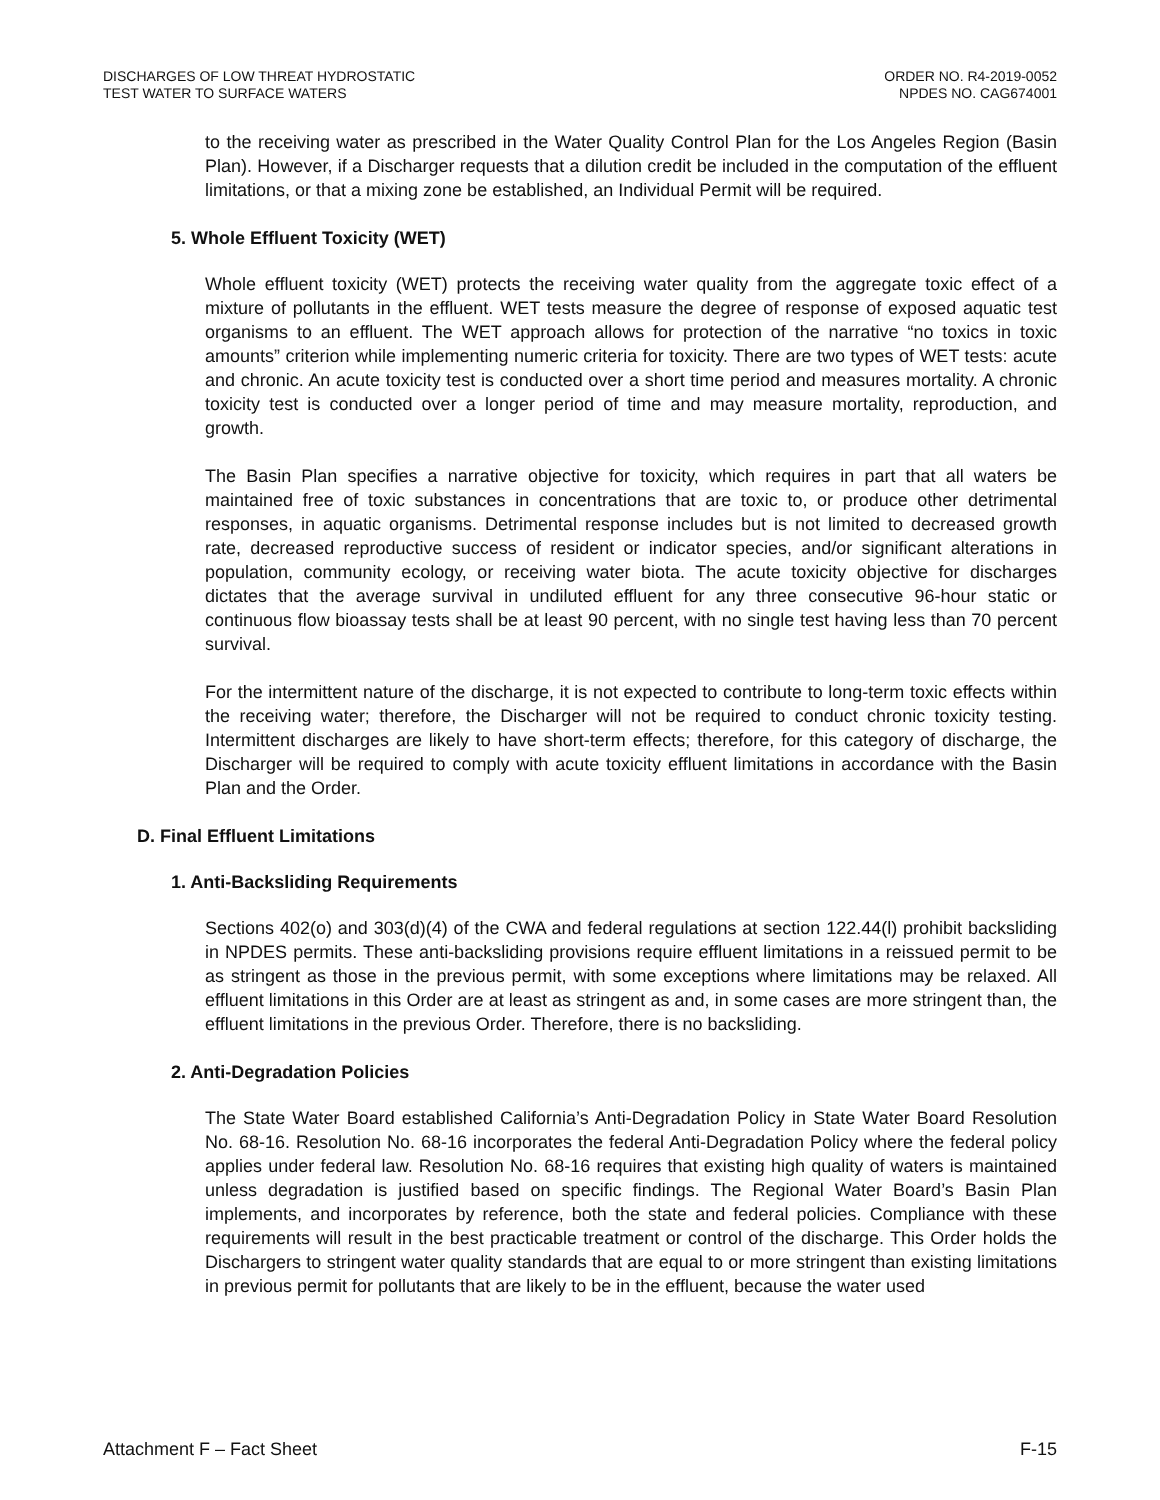DISCHARGES OF LOW THREAT HYDROSTATIC
TEST WATER TO SURFACE WATERS
ORDER NO. R4-2019-0052
NPDES NO. CAG674001
to the receiving water as prescribed in the Water Quality Control Plan for the Los Angeles Region (Basin Plan). However, if a Discharger requests that a dilution credit be included in the computation of the effluent limitations, or that a mixing zone be established, an Individual Permit will be required.
5. Whole Effluent Toxicity (WET)
Whole effluent toxicity (WET) protects the receiving water quality from the aggregate toxic effect of a mixture of pollutants in the effluent. WET tests measure the degree of response of exposed aquatic test organisms to an effluent. The WET approach allows for protection of the narrative “no toxics in toxic amounts” criterion while implementing numeric criteria for toxicity. There are two types of WET tests: acute and chronic. An acute toxicity test is conducted over a short time period and measures mortality. A chronic toxicity test is conducted over a longer period of time and may measure mortality, reproduction, and growth.
The Basin Plan specifies a narrative objective for toxicity, which requires in part that all waters be maintained free of toxic substances in concentrations that are toxic to, or produce other detrimental responses, in aquatic organisms. Detrimental response includes but is not limited to decreased growth rate, decreased reproductive success of resident or indicator species, and/or significant alterations in population, community ecology, or receiving water biota. The acute toxicity objective for discharges dictates that the average survival in undiluted effluent for any three consecutive 96-hour static or continuous flow bioassay tests shall be at least 90 percent, with no single test having less than 70 percent survival.
For the intermittent nature of the discharge, it is not expected to contribute to long-term toxic effects within the receiving water; therefore, the Discharger will not be required to conduct chronic toxicity testing. Intermittent discharges are likely to have short-term effects; therefore, for this category of discharge, the Discharger will be required to comply with acute toxicity effluent limitations in accordance with the Basin Plan and the Order.
D. Final Effluent Limitations
1. Anti-Backsliding Requirements
Sections 402(o) and 303(d)(4) of the CWA and federal regulations at section 122.44(l) prohibit backsliding in NPDES permits. These anti-backsliding provisions require effluent limitations in a reissued permit to be as stringent as those in the previous permit, with some exceptions where limitations may be relaxed. All effluent limitations in this Order are at least as stringent as and, in some cases are more stringent than, the effluent limitations in the previous Order. Therefore, there is no backsliding.
2. Anti-Degradation Policies
The State Water Board established California’s Anti-Degradation Policy in State Water Board Resolution No. 68-16. Resolution No. 68-16 incorporates the federal Anti-Degradation Policy where the federal policy applies under federal law. Resolution No. 68-16 requires that existing high quality of waters is maintained unless degradation is justified based on specific findings. The Regional Water Board’s Basin Plan implements, and incorporates by reference, both the state and federal policies. Compliance with these requirements will result in the best practicable treatment or control of the discharge. This Order holds the Dischargers to stringent water quality standards that are equal to or more stringent than existing limitations in previous permit for pollutants that are likely to be in the effluent, because the water used
Attachment F – Fact Sheet F-15